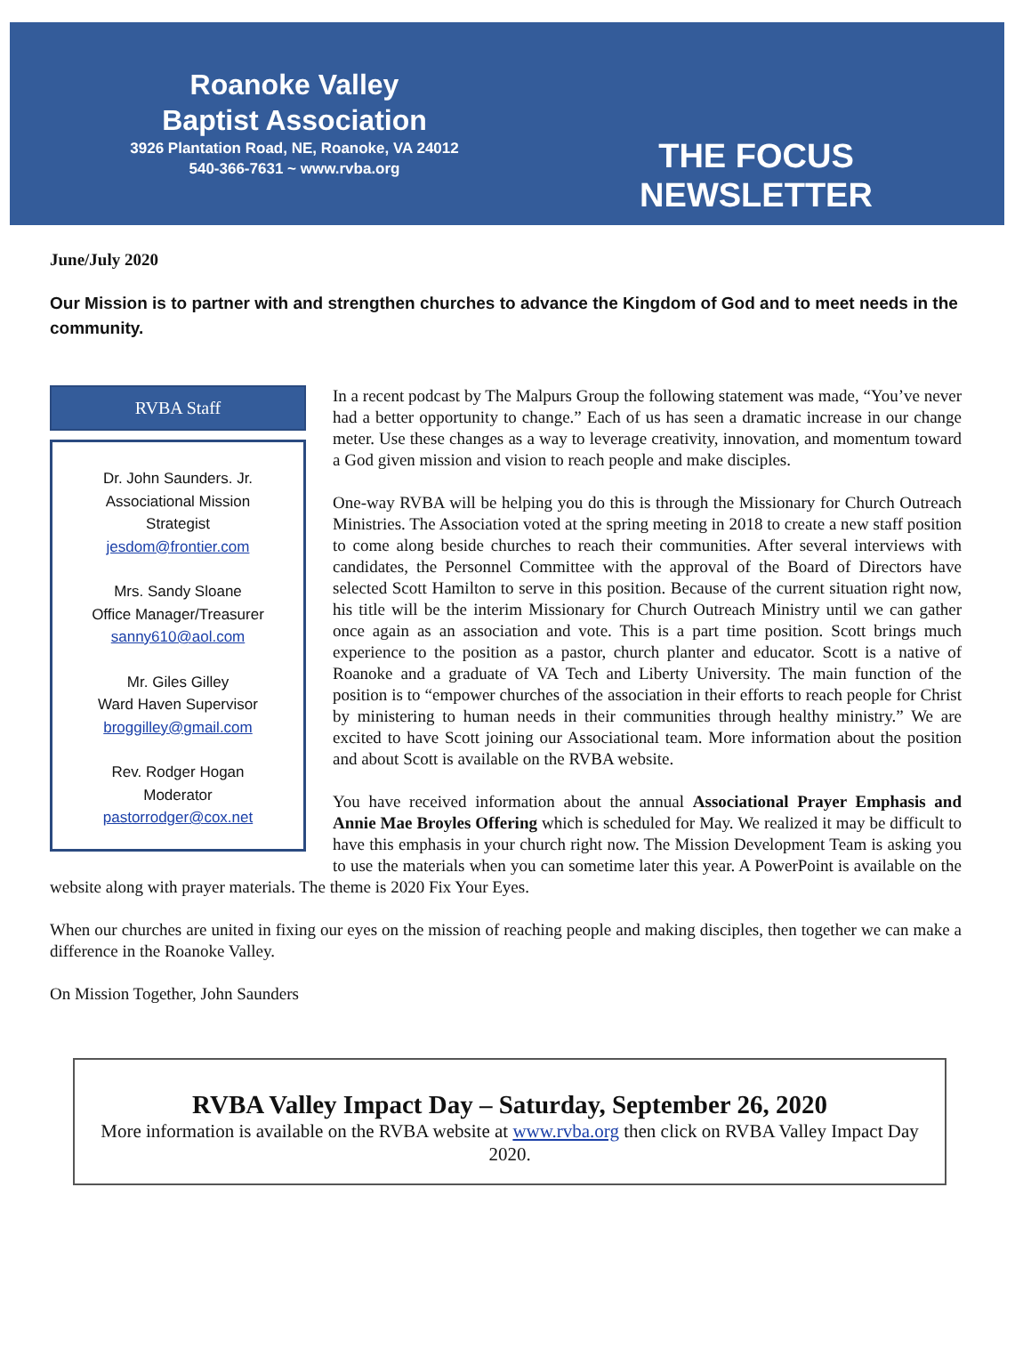Roanoke Valley
Baptist Association
3926 Plantation Road, NE, Roanoke, VA 24012
540-366-7631 ~ www.rvba.org
THE FOCUS
NEWSLETTER
June/July 2020
Our Mission is to partner with and strengthen churches to advance the Kingdom of God and to meet needs in the community.
RVBA Staff
Dr. John Saunders. Jr.
Associational Mission
Strategist
jesdom@frontier.com
Mrs. Sandy Sloane
Office Manager/Treasurer
sanny610@aol.com
Mr. Giles Gilley
Ward Haven Supervisor
broggilley@gmail.com
Rev. Rodger Hogan
Moderator
pastorrodger@cox.net
In a recent podcast by The Malpurs Group the following statement was made, “You’ve never had a better opportunity to change.” Each of us has seen a dramatic increase in our change meter. Use these changes as a way to leverage creativity, innovation, and momentum toward a God given mission and vision to reach people and make disciples.
One-way RVBA will be helping you do this is through the Missionary for Church Outreach Ministries. The Association voted at the spring meeting in 2018 to create a new staff position to come along beside churches to reach their communities. After several interviews with candidates, the Personnel Committee with the approval of the Board of Directors have selected Scott Hamilton to serve in this position. Because of the current situation right now, his title will be the interim Missionary for Church Outreach Ministry until we can gather once again as an association and vote. This is a part time position. Scott brings much experience to the position as a pastor, church planter and educator. Scott is a native of Roanoke and a graduate of VA Tech and Liberty University. The main function of the position is to “empower churches of the association in their efforts to reach people for Christ by ministering to human needs in their communities through healthy ministry.” We are excited to have Scott joining our Associational team. More information about the position and about Scott is available on the RVBA website.
You have received information about the annual Associational Prayer Emphasis and Annie Mae Broyles Offering which is scheduled for May. We realized it may be difficult to have this emphasis in your church right now. The Mission Development Team is asking you to use the materials when you can sometime later this year. A PowerPoint is available on the website along with prayer materials. The theme is 2020 Fix Your Eyes.
When our churches are united in fixing our eyes on the mission of reaching people and making disciples, then together we can make a difference in the Roanoke Valley.
On Mission Together, John Saunders
RVBA Valley Impact Day – Saturday, September 26, 2020
More information is available on the RVBA website at www.rvba.org then click on RVBA Valley Impact Day 2020.